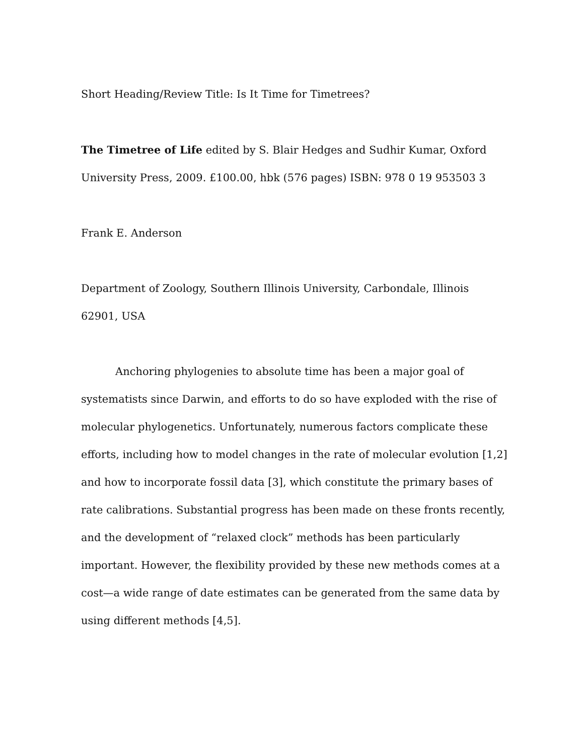Short Heading/Review Title: Is It Time for Timetrees?
The Timetree of Life edited by S. Blair Hedges and Sudhir Kumar, Oxford University Press, 2009. £100.00, hbk (576 pages) ISBN: 978 0 19 953503 3
Frank E. Anderson
Department of Zoology, Southern Illinois University, Carbondale, Illinois 62901, USA
Anchoring phylogenies to absolute time has been a major goal of systematists since Darwin, and efforts to do so have exploded with the rise of molecular phylogenetics. Unfortunately, numerous factors complicate these efforts, including how to model changes in the rate of molecular evolution [1,2] and how to incorporate fossil data [3], which constitute the primary bases of rate calibrations. Substantial progress has been made on these fronts recently, and the development of “relaxed clock” methods has been particularly important. However, the flexibility provided by these new methods comes at a cost—a wide range of date estimates can be generated from the same data by using different methods [4,5].